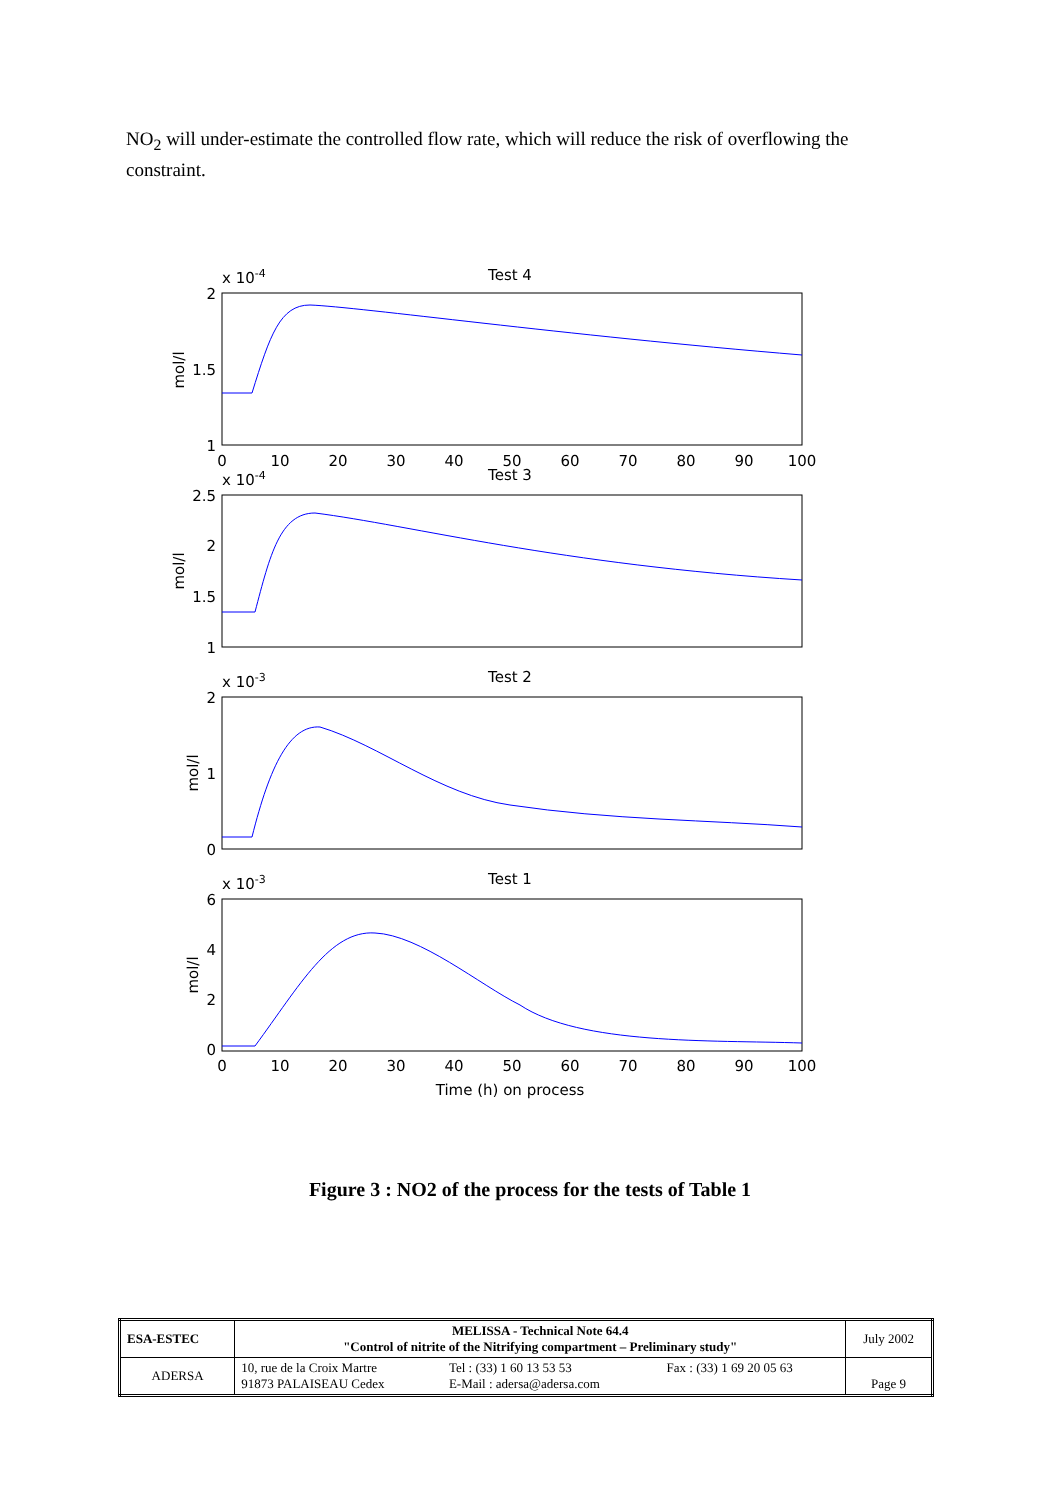NO<sub>2</sub> will under-estimate the controlled flow rate, which will reduce the risk of overflowing the constraint.
Test 4
Test 3
Test 2
Test 1
Time (h) on process
0
10
20
30
40
50
60
70
80
90
100
0
10
20
30
40
50
60
70
80
90
100
2
1.5
1
2.5
2
1.5
1
2
1
0
6
4
2
0
x 10-4
x 10-4
x 10-3
x 10-3
mol/l
mol/l
mol/l
mol/l
Figure 3 : NO2 of the process for the tests of Table 1
| ESA-ESTEC | MELISSA - Technical Note 64.4 "Control of nitrite of the Nitrifying compartment – Preliminary study" | | | July 2002 |
| ADERSA | 10, rue de la Croix Martre 91873 PALAISEAU Cedex | Tel : (33) 1 60 13 53 53 E-Mail : adersa@adersa.com | Fax : (33) 1 69 20 05 63 | Page 9 |